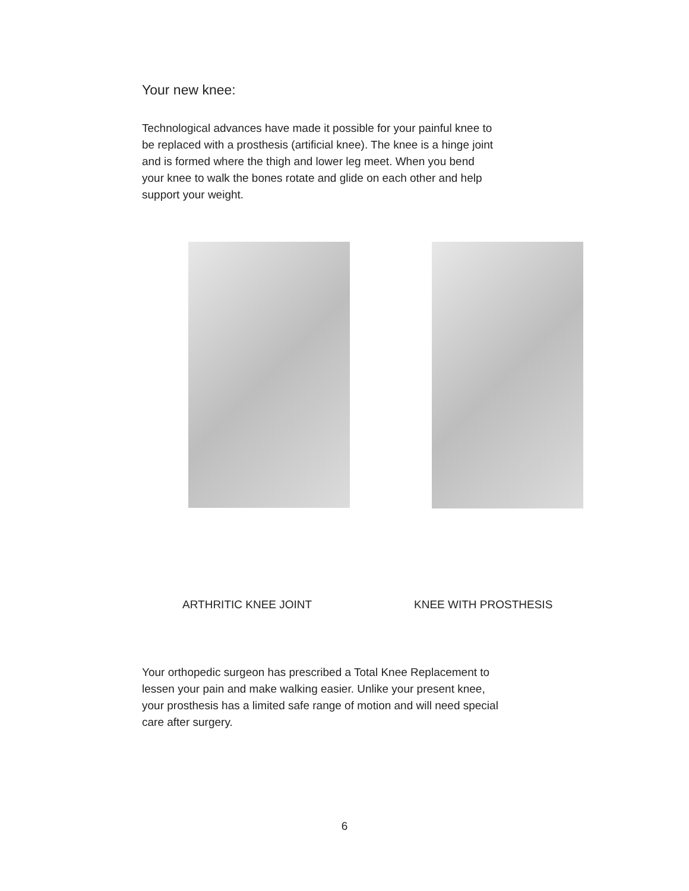Your new knee:
Technological advances have made it possible for your painful knee to be replaced with a prosthesis (artificial knee). The knee is a hinge joint and is formed where the thigh and lower leg meet. When you bend your knee to walk the bones rotate and glide on each other and help support your weight.
ARTHRITIC KNEE JOINT KNEE WITH PROSTHESIS
Your orthopedic surgeon has prescribed a Total Knee Replacement to lessen your pain and make walking easier. Unlike your present knee, your prosthesis has a limited safe range of motion and will need special care after surgery.
6